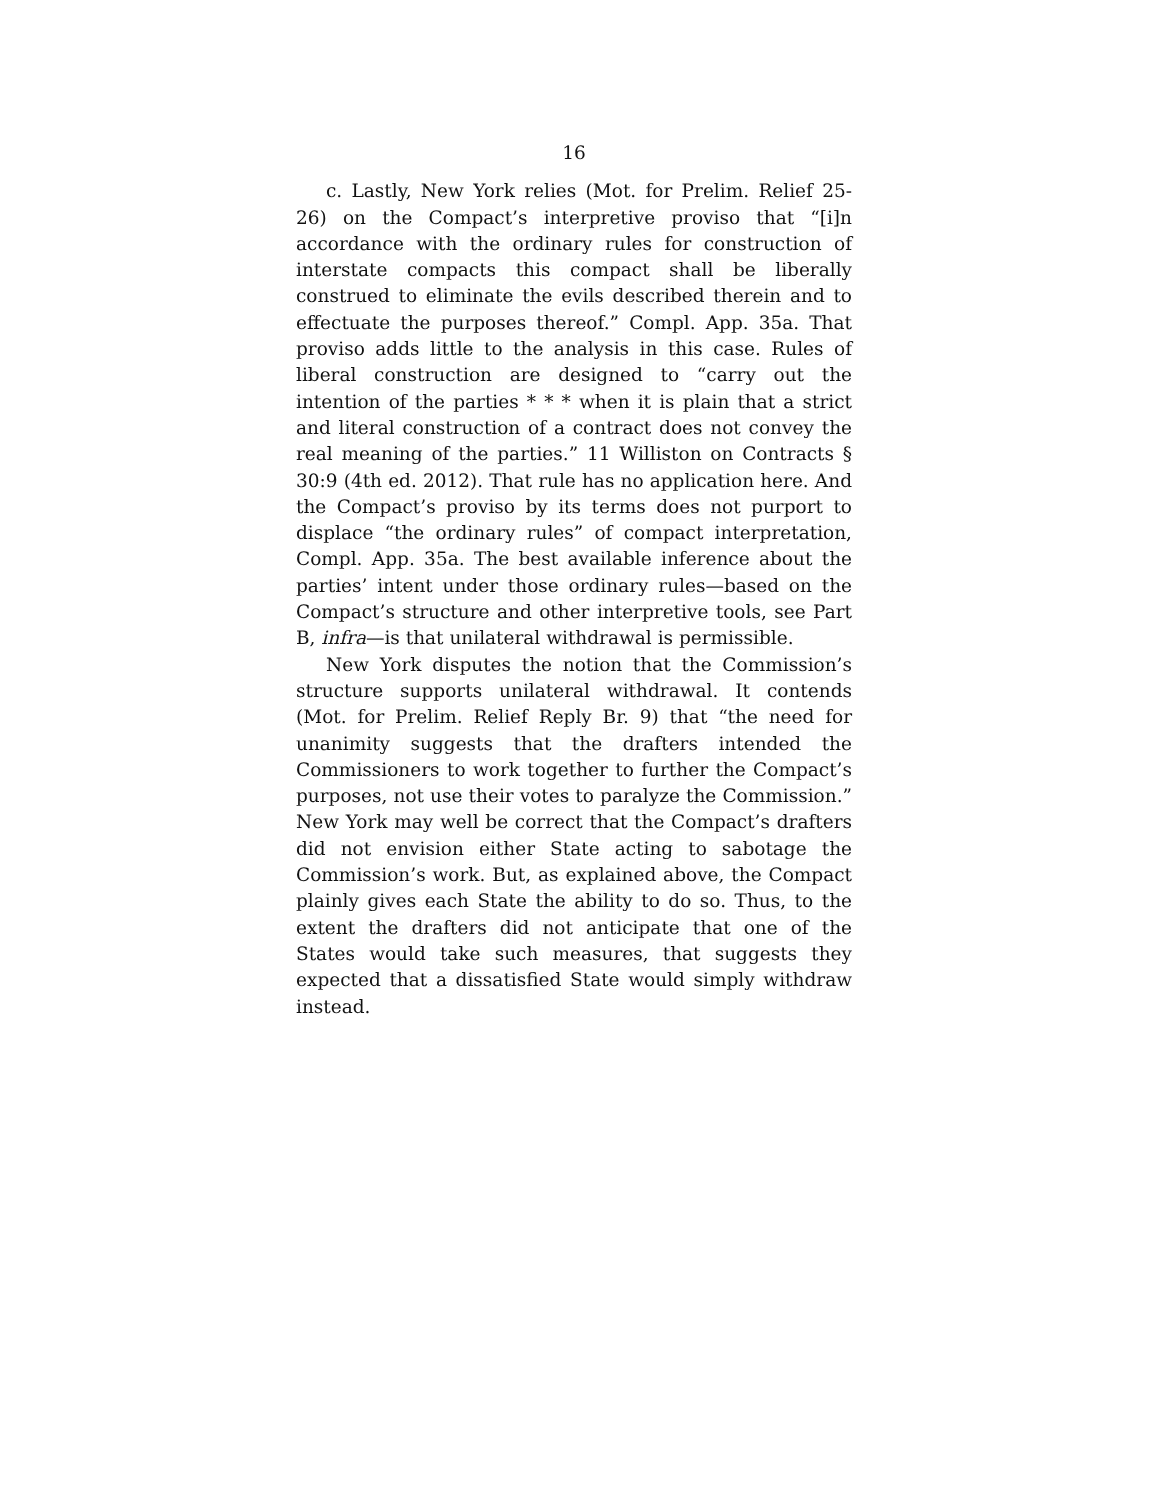16
c. Lastly, New York relies (Mot. for Prelim. Relief 25-26) on the Compact’s interpretive proviso that “[i]n accordance with the ordinary rules for construction of interstate compacts this compact shall be liberally construed to eliminate the evils described therein and to effectuate the purposes thereof.” Compl. App. 35a. That proviso adds little to the analysis in this case. Rules of liberal construction are designed to “carry out the intention of the parties * * * when it is plain that a strict and literal construction of a contract does not convey the real meaning of the parties.” 11 Williston on Contracts § 30:9 (4th ed. 2012). That rule has no application here. And the Compact’s proviso by its terms does not purport to displace “the ordinary rules” of compact interpretation, Compl. App. 35a. The best available inference about the parties’ intent under those ordinary rules—based on the Compact’s structure and other interpretive tools, see Part B, infra—is that unilateral withdrawal is permissible.
New York disputes the notion that the Commission’s structure supports unilateral withdrawal. It contends (Mot. for Prelim. Relief Reply Br. 9) that “the need for unanimity suggests that the drafters intended the Commissioners to work together to further the Compact’s purposes, not use their votes to paralyze the Commission.” New York may well be correct that the Compact’s drafters did not envision either State acting to sabotage the Commission’s work. But, as explained above, the Compact plainly gives each State the ability to do so. Thus, to the extent the drafters did not anticipate that one of the States would take such measures, that suggests they expected that a dissatisfied State would simply withdraw instead.